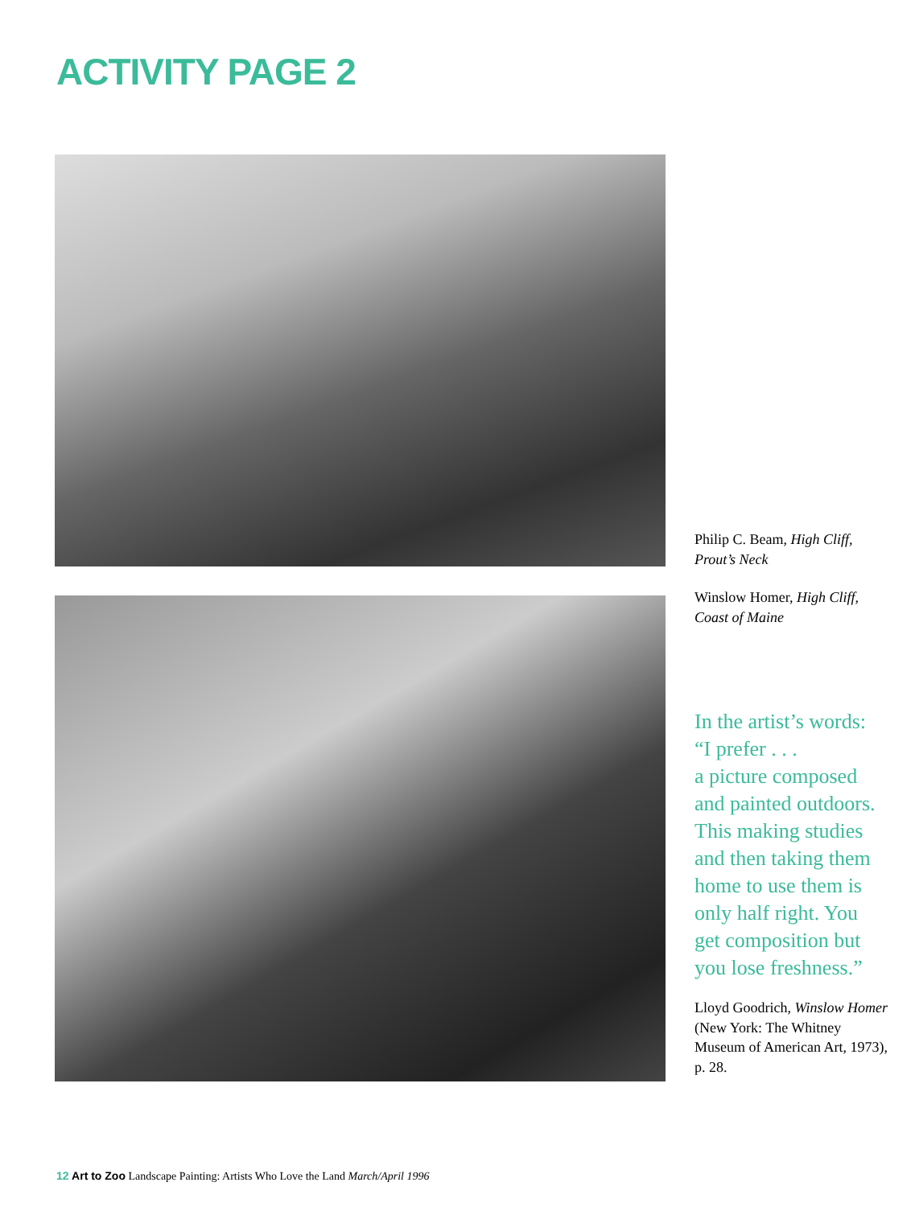ACTIVITY PAGE 2
Philip C. Beam, High Cliff, Prout’s Neck
Winslow Homer, High Cliff, Coast of Maine
In the artist’s words:
“I prefer . . .
a picture composed and painted outdoors. This making studies and then taking them home to use them is only half right. You get composition but you lose freshness.”
Lloyd Goodrich, Winslow Homer (New York: The Whitney Museum of American Art, 1973), p. 28.
12 Art to Zoo Landscape Painting: Artists Who Love the Land March/April 1996